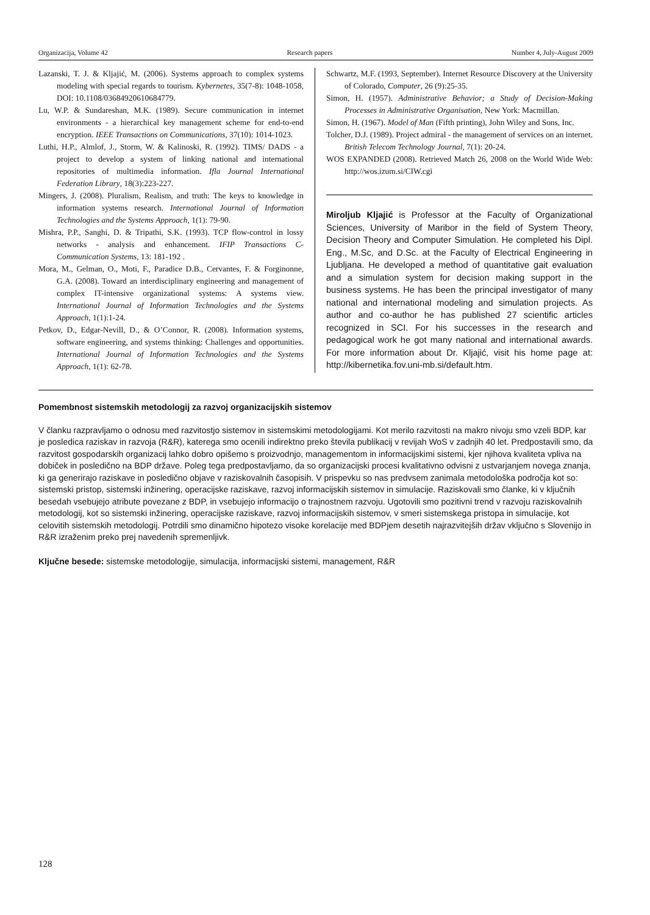Organizacija, Volume 42 Research papers Number 4, July-August 2009
Lazanski, T. J. & Kljajić, M. (2006). Systems approach to complex systems modeling with special regards to tourism. Kybernetes, 35(7-8): 1048-1058, DOI: 10.1108/03684920610684779.
Lu, W.P. & Sundareshan, M.K. (1989). Secure communication in internet environments - a hierarchical key management scheme for end-to-end encryption. IEEE Transactions on Communications, 37(10): 1014-1023.
Luthi, H.P., Almlof, J., Storm, W. & Kalinoski, R. (1992). TIMS/ DADS - a project to develop a system of linking national and international repositories of multimedia information. Ifla Journal International Federation Library, 18(3):223-227.
Mingers, J. (2008). Pluralism, Realism, and truth: The keys to knowledge in information systems research. International Journal of Information Technologies and the Systems Approach, 1(1): 79-90.
Mishra, P.P., Sanghi, D. & Tripathi, S.K. (1993). TCP flow-control in lossy networks - analysis and enhancement. IFIP Transactions C-Communication Systems, 13: 181-192 .
Mora, M., Gelman, O., Moti, F., Paradice D.B., Cervantes, F. & Forginonne, G.A. (2008). Toward an interdisciplinary engineering and management of complex IT-intensive organizational systems: A systems view. International Journal of Information Technologies and the Systems Approach, 1(1):1-24.
Petkov, D., Edgar-Nevill, D., & O’Connor, R. (2008). Information systems, software engineering, and systems thinking: Challenges and opportunities. International Journal of Information Technologies and the Systems Approach, 1(1): 62-78.
Schwartz, M.F. (1993, September). Internet Resource Discovery at the University of Colorado, Computer, 26 (9):25-35.
Simon, H. (1957). Administrative Behavior; a Study of Decision-Making Processes in Administrative Organisation, New York: Macmillan.
Simon, H. (1967). Model of Man (Fifth printing), John Wiley and Sons, Inc.
Tolcher, D.J. (1989). Project admiral - the management of services on an internet. British Telecom Technology Journal, 7(1): 20-24.
WOS EXPANDED (2008). Retrieved Match 26, 2008 on the World Wide Web: http://wos.izum.si/CIW.cgi
Miroljub Kljajić is Professor at the Faculty of Organizational Sciences, University of Maribor in the field of System Theory, Decision Theory and Computer Simulation. He completed his Dipl. Eng., M.Sc, and D.Sc. at the Faculty of Electrical Engineering in Ljubljana. He developed a method of quantitative gait evaluation and a simulation system for decision making support in the business systems. He has been the principal investigator of many national and international modeling and simulation projects. As author and co-author he has published 27 scientific articles recognized in SCI. For his successes in the research and pedagogical work he got many national and international awards. For more information about Dr. Kljajić, visit his home page at: http://kibernetika.fov.uni-mb.si/default.htm.
Pomembnost sistemskih metodologij za razvoj organizacijskih sistemov
V članku razpravljamo o odnosu med razvitostjo sistemov in sistemskimi metodologijami. Kot merilo razvitosti na makro nivoju smo vzeli BDP, kar je posledica raziskav in razvoja (R&R), katerega smo ocenili indirektno preko števila publikacij v revijah WoS v zadnjih 40 let. Predpostavili smo, da razvitost gospodarskih organizacij lahko dobro opišemo s proizvodnjo, managementom in informacijskimi sistemi, kjer njihova kvaliteta vpliva na dobiček in posledično na BDP države. Poleg tega predpostavljamo, da so organizacijski procesi kvalitativno odvisni z ustvarjanjem novega znanja, ki ga generirajo raziskave in posledično objave v raziskovalnih časopisih. V prispevku so nas predvsem zanimala metodološka področja kot so: sistemski pristop, sistemski inžinering, operacijske raziskave, razvoj informacijskih sistemov in simulacije. Raziskovali smo članke, ki v ključnih besedah vsebujejo atribute povezane z BDP, in vsebujejo informacijo o trajnostnem razvoju. Ugotovili smo pozitivni trend v razvoju raziskovalnih metodologij, kot so sistemski inžinering, operacijske raziskave, razvoj informacijskih sistemov, v smeri sistemskega pristopa in simulacije, kot celovitih sistemskih metodologij. Potrdili smo dinamično hipotezo visoke korelacije med BDPjem desetih najrazvitejših držav vključno s Slovenijo in R&R izraženim preko prej navedenih spremenljivk.
Ključne besede: sistemske metodologije, simulacija, informacijski sistemi, management, R&R
128